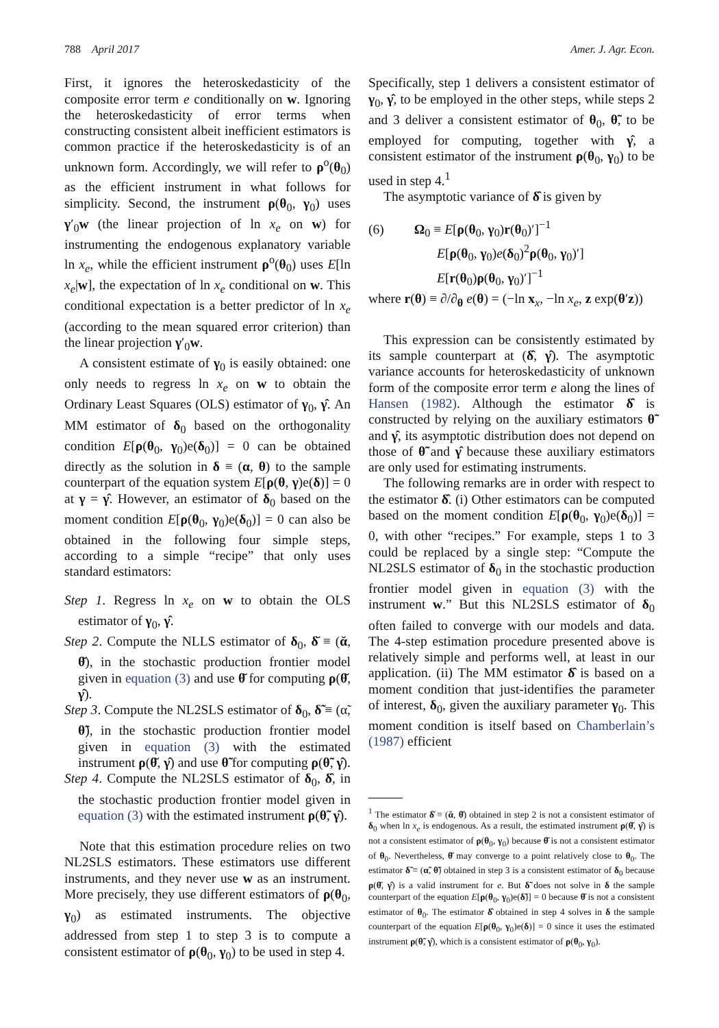788 April 2017 Amer. J. Agr. Econ.
First, it ignores the heteroskedasticity of the composite error term e conditionally on w. Ignoring the heteroskedasticity of error terms when constructing consistent albeit inefficient estimators is common practice if the heteroskedasticity is of an unknown form. Accordingly, we will refer to ρ<sup>o</sup>(θ<sub>0</sub>) as the efficient instrument in what follows for simplicity. Second, the instrument ρ(θ<sub>0</sub>, γ<sub>0</sub>) uses γ′<sub>0</sub>w (the linear projection of ln x<sub>e</sub> on w) for instrumenting the endogenous explanatory variable ln x<sub>e</sub>, while the efficient instrument ρ<sup>o</sup>(θ<sub>0</sub>) uses E[ln x<sub>e</sub>|w], the expectation of ln x<sub>e</sub> conditional on w. This conditional expectation is a better predictor of ln x<sub>e</sub> (according to the mean squared error criterion) than the linear projection γ′<sub>0</sub>w.
A consistent estimate of γ<sub>0</sub> is easily obtained: one only needs to regress ln x<sub>e</sub> on w to obtain the Ordinary Least Squares (OLS) estimator of γ<sub>0</sub>, γ̂. An MM estimator of δ<sub>0</sub> based on the orthogonality condition E[ρ(θ<sub>0</sub>, γ<sub>0</sub>)e(δ<sub>0</sub>)] = 0 can be obtained directly as the solution in δ ≡ (α, θ) to the sample counterpart of the equation system E[ρ(θ, γ)e(δ)] = 0 at γ = γ̂. However, an estimator of δ<sub>0</sub> based on the moment condition E[ρ(θ<sub>0</sub>, γ<sub>0</sub>)e(δ<sub>0</sub>)] = 0 can also be obtained in the following four simple steps, according to a simple “recipe” that only uses standard estimators:
Step 1. Regress ln x<sub>e</sub> on w to obtain the OLS estimator of γ<sub>0</sub>, γ̂.
Step 2. Compute the NLLS estimator of δ<sub>0</sub>, δ̆ ≡ (ᾰ, θ̆), in the stochastic production frontier model given in equation (3) and use θ̆ for computing ρ(θ̆, γ̂).
Step 3. Compute the NL2SLS estimator of δ<sub>0</sub>, δ̃ ≡ (α̃, θ̃), in the stochastic production frontier model given in equation (3) with the estimated instrument ρ(θ̆, γ̂) and use θ̃ for computing ρ(θ̃, γ̂).
Step 4. Compute the NL2SLS estimator of δ<sub>0</sub>, δ̂, in the stochastic production frontier model given in equation (3) with the estimated instrument ρ(θ̃, γ̂).
Note that this estimation procedure relies on two NL2SLS estimators. These estimators use different instruments, and they never use w as an instrument. More precisely, they use different estimators of ρ(θ<sub>0</sub>, γ<sub>0</sub>) as estimated instruments. The objective addressed from step 1 to step 3 is to compute a consistent estimator of ρ(θ<sub>0</sub>, γ<sub>0</sub>) to be used in step 4.
Specifically, step 1 delivers a consistent estimator of γ<sub>0</sub>, γ̂, to be employed in the other steps, while steps 2 and 3 deliver a consistent estimator of θ<sub>0</sub>, θ̃, to be employed for computing, together with γ̂, a consistent estimator of the instrument ρ(θ<sub>0</sub>, γ<sub>0</sub>) to be used in step 4.<sup>1</sup>
The asymptotic variance of δ̂ is given by
(6) Ω<sub>0</sub> ≡ E[ρ(θ<sub>0</sub>, γ<sub>0</sub>)r(θ<sub>0</sub>)′]<sup>−1</sup>
E[ρ(θ<sub>0</sub>, γ<sub>0</sub>)e(δ<sub>0</sub>)<sup>2</sup>ρ(θ<sub>0</sub>, γ<sub>0</sub>)′]
E[r(θ<sub>0</sub>)ρ(θ<sub>0</sub>, γ<sub>0</sub>)′]<sup>−1</sup>
where r(θ) ≡ ∂/∂<sub>θ</sub> e(θ) = (−ln x<sub>x</sub>, −ln x<sub>e</sub>, z exp(θ′z))
This expression can be consistently estimated by its sample counterpart at (δ̂, γ̂). The asymptotic variance accounts for heteroskedasticity of unknown form of the composite error term e along the lines of Hansen (1982). Although the estimator δ̂ is constructed by relying on the auxiliary estimators θ̃ and γ̂, its asymptotic distribution does not depend on those of θ̃ and γ̂ because these auxiliary estimators are only used for estimating instruments.
The following remarks are in order with respect to the estimator δ̂. (i) Other estimators can be computed based on the moment condition E[ρ(θ<sub>0</sub>, γ<sub>0</sub>)e(δ<sub>0</sub>)] = 0, with other “recipes.” For example, steps 1 to 3 could be replaced by a single step: “Compute the NL2SLS estimator of δ<sub>0</sub> in the stochastic production frontier model given in equation (3) with the instrument w.” But this NL2SLS estimator of δ<sub>0</sub> often failed to converge with our models and data. The 4-step estimation procedure presented above is relatively simple and performs well, at least in our application. (ii) The MM estimator δ̂ is based on a moment condition that just-identifies the parameter of interest, δ<sub>0</sub>, given the auxiliary parameter γ<sub>0</sub>. This moment condition is itself based on Chamberlain’s (1987) efficient
<sup>1</sup> The estimator δ̆ ≡ (ᾰ, θ̆) obtained in step 2 is not a consistent estimator of δ<sub>0</sub> when ln x<sub>e</sub> is endogenous. As a result, the estimated instrument ρ(θ̆, γ̂) is not a consistent estimator of ρ(θ<sub>0</sub>, γ<sub>0</sub>) because θ̆ is not a consistent estimator of θ<sub>0</sub>. Nevertheless, θ̆ may converge to a point relatively close to θ<sub>0</sub>. The estimator δ̃ ≡ (α̃, θ̃) obtained in step 3 is a consistent estimator of δ<sub>0</sub> because ρ(θ̆, γ̂) is a valid instrument for e. But δ̃ does not solve in δ the sample counterpart of the equation E[ρ(θ<sub>0</sub>, γ<sub>0</sub>)e(δ̃)] = 0 because θ̆ is not a consistent estimator of θ<sub>0</sub>. The estimator δ̂ obtained in step 4 solves in δ the sample counterpart of the equation E[ρ(θ<sub>0</sub>, γ<sub>0</sub>)e(δ)] = 0 since it uses the estimated instrument ρ(θ̃, γ̂), which is a consistent estimator of ρ(θ<sub>0</sub>, γ<sub>0</sub>).